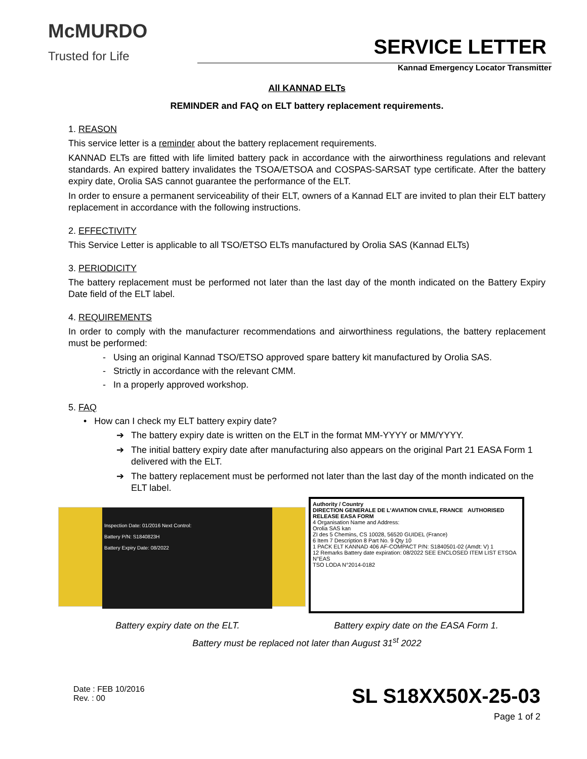McMURDO
Trusted for Life
SERVICE LETTER
Kannad Emergency Locator Transmitter
All KANNAD ELTs
REMINDER and FAQ on ELT battery replacement requirements.
1. REASON
This service letter is a reminder about the battery replacement requirements.
KANNAD ELTs are fitted with life limited battery pack in accordance with the airworthiness regulations and relevant standards. An expired battery invalidates the TSOA/ETSOA and COSPAS-SARSAT type certificate. After the battery expiry date, Orolia SAS cannot guarantee the performance of the ELT.
In order to ensure a permanent serviceability of their ELT, owners of a Kannad ELT are invited to plan their ELT battery replacement in accordance with the following instructions.
2. EFFECTIVITY
This Service Letter is applicable to all TSO/ETSO ELTs manufactured by Orolia SAS (Kannad ELTs)
3. PERIODICITY
The battery replacement must be performed not later than the last day of the month indicated on the Battery Expiry Date field of the ELT label.
4. REQUIREMENTS
In order to comply with the manufacturer recommendations and airworthiness regulations, the battery replacement must be performed:
- Using an original Kannad TSO/ETSO approved spare battery kit manufactured by Orolia SAS.
- Strictly in accordance with the relevant CMM.
- In a properly approved workshop.
5. FAQ
• How can I check my ELT battery expiry date?
➔ The battery expiry date is written on the ELT in the format MM-YYYY or MM/YYYY.
➔ The initial battery expiry date after manufacturing also appears on the original Part 21 EASA Form 1 delivered with the ELT.
➔ The battery replacement must be performed not later than the last day of the month indicated on the ELT label.
Inspection Date: 01/2016 Next Control:
Battery P/N: S1840823H
Battery Expiry Date: 08/2022
Authority / Country
DIRECTION GENERALE DE L'AVIATION CIVILE, FRANCE AUTHORISED RELEASE EASA FORM
4 Organisation Name and Address:
Orolia SAS kan
ZI des 5 Chemins, CS 10028, 56520 GUIDEL (France)
6 Item 7 Description 8 Part No. 9 Qty 10
1 PACK ELT KANNAD 406 AF-COMPACT P/N: S1840501-02 (Amdt: V) 1
12 Remarks Battery date expiration: 08/2022 SEE ENCLOSED ITEM LIST ETSOA N°EAS
TSO LODA N°2014-0182
Battery expiry date on the ELT. Battery expiry date on the EASA Form 1.
Battery must be replaced not later than August 31<sup>st</sup> 2022
Date : FEB 10/2016
Rev. : 00
SL S18XX50X-25-03
Page 1 of 2